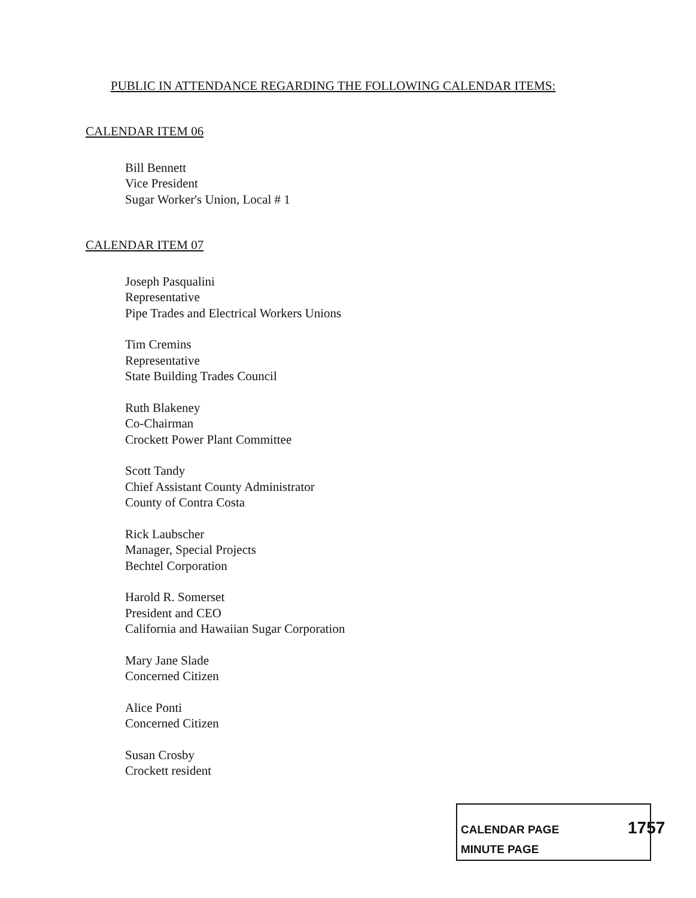PUBLIC IN ATTENDANCE REGARDING THE FOLLOWING CALENDAR ITEMS:
CALENDAR ITEM 06
Bill Bennett
Vice President
Sugar Worker's Union, Local # 1
CALENDAR ITEM 07
Joseph Pasqualini
Representative
Pipe Trades and Electrical Workers Unions
Tim Cremins
Representative
State Building Trades Council
Ruth Blakeney
Co-Chairman
Crockett Power Plant Committee
Scott Tandy
Chief Assistant County Administrator
County of Contra Costa
Rick Laubscher
Manager, Special Projects
Bechtel Corporation
Harold R. Somerset
President and CEO
California and Hawaiian Sugar Corporation
Mary Jane Slade
Concerned Citizen
Alice Ponti
Concerned Citizen
Susan Crosby
Crockett resident
CALENDAR PAGE
MINUTE PAGE
1757